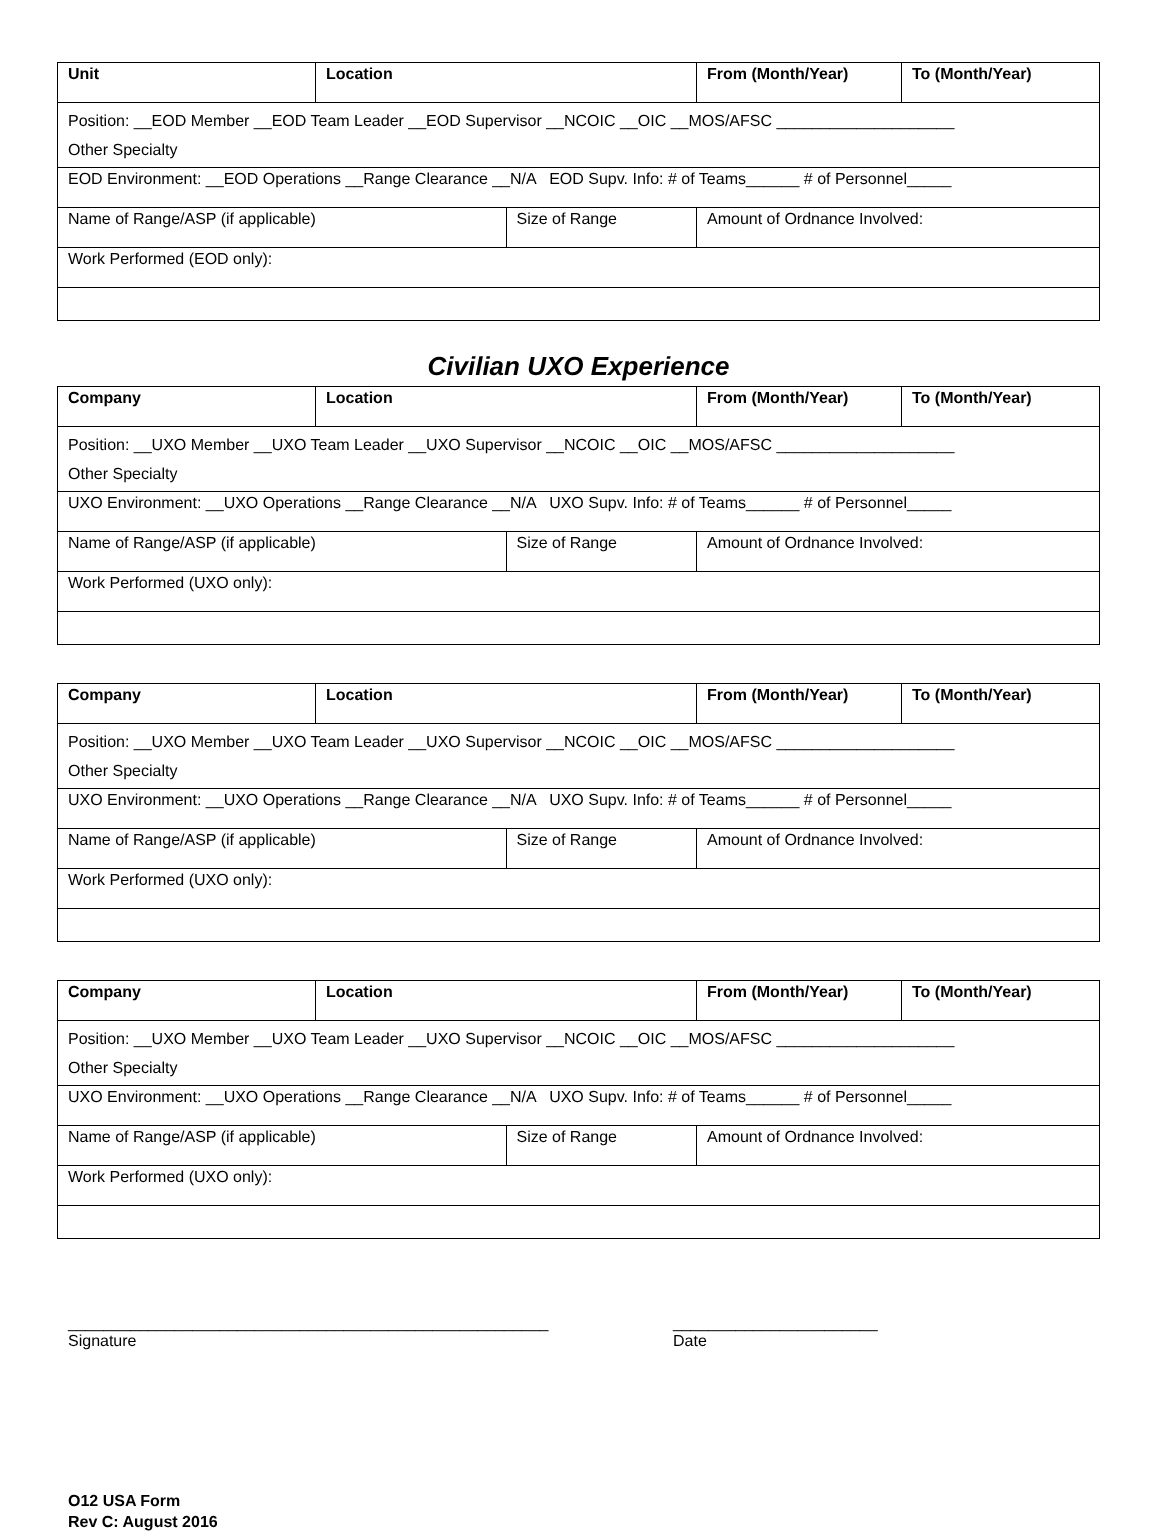| Unit | Location | | From (Month/Year) | To (Month/Year) |
| Position: __EOD Member __EOD Team Leader __EOD Supervisor __NCOIC __OIC __MOS/AFSC ____________________ Other Specialty | | | | |
| EOD Environment: __EOD Operations __Range Clearance __N/A EOD Supv. Info: # of Teams______ # of Personnel_____ | | | | |
| Name of Range/ASP (if applicable) | | Size of Range | Amount of Ordnance Involved: | |
| Work Performed (EOD only): | | | | |
Civilian UXO Experience
| Company | Location | | From (Month/Year) | To (Month/Year) |
| Position: __UXO Member __UXO Team Leader __UXO Supervisor __NCOIC __OIC __MOS/AFSC ____________________ Other Specialty | | | | |
| UXO Environment: __UXO Operations __Range Clearance __N/A UXO Supv. Info: # of Teams______ # of Personnel_____ | | | | |
| Name of Range/ASP (if applicable) | | Size of Range | Amount of Ordnance Involved: | |
| Work Performed (UXO only): | | | | |
| Company | Location | | From (Month/Year) | To (Month/Year) |
| Position: __UXO Member __UXO Team Leader __UXO Supervisor __NCOIC __OIC __MOS/AFSC ____________________ Other Specialty | | | | |
| UXO Environment: __UXO Operations __Range Clearance __N/A UXO Supv. Info: # of Teams______ # of Personnel_____ | | | | |
| Name of Range/ASP (if applicable) | | Size of Range | Amount of Ordnance Involved: | |
| Work Performed (UXO only): | | | | |
| Company | Location | | From (Month/Year) | To (Month/Year) |
| Position: __UXO Member __UXO Team Leader __UXO Supervisor __NCOIC __OIC __MOS/AFSC ____________________ Other Specialty | | | | |
| UXO Environment: __UXO Operations __Range Clearance __N/A UXO Supv. Info: # of Teams______ # of Personnel_____ | | | | |
| Name of Range/ASP (if applicable) | | Size of Range | Amount of Ordnance Involved: | |
| Work Performed (UXO only): | | | | |
______________________________________________________
Signature
_______________________
Date
O12 USA Form
Rev C: August 2016